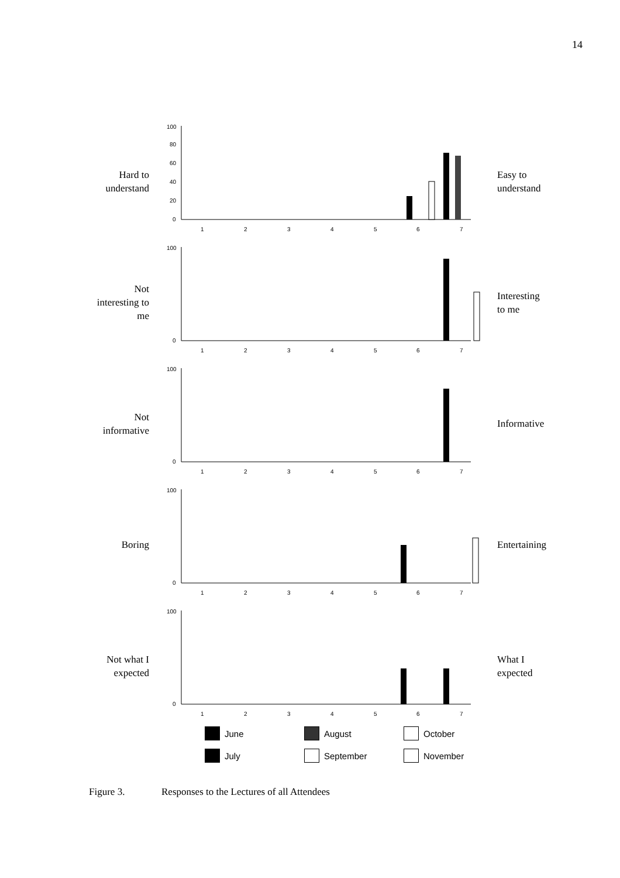14
Hard to
understand
100
80
60
40
20
0
1
2
3
4
5
6
7
Easy to
understand
Not
interesting to
me
100
0
1
2
3
4
5
6
7
Interesting
to me
Not
informative
100
0
1
2
3
4
5
6
7
Informative
Boring
100
0
1
2
3
4
5
6
7
Entertaining
Not what I
expected
100
0
1
2
3
4
5
6
7
What I
expected
June
August
October
July
September
November
Figure 3. Responses to the Lectures of all Attendees